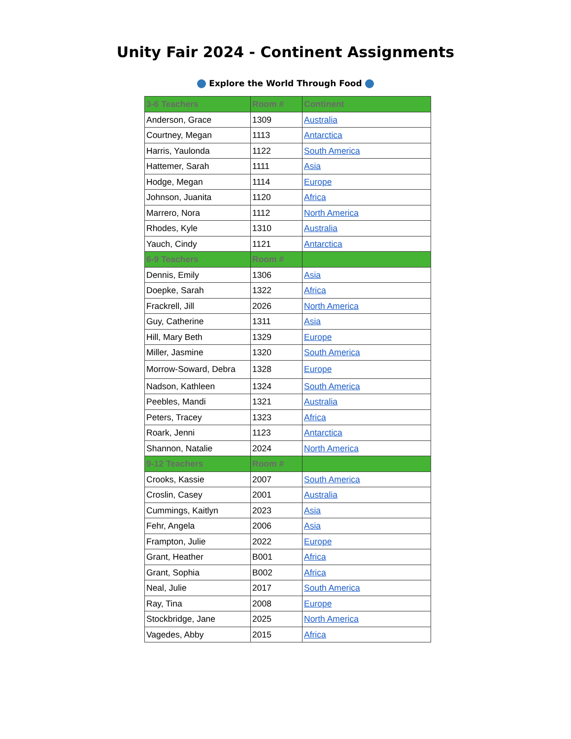Unity Fair 2024 - Continent Assignments
Explore the World Through Food
| 3-6 Teachers | Room # | Continent |
| --- | --- | --- |
| Anderson, Grace | 1309 | Australia |
| Courtney, Megan | 1113 | Antarctica |
| Harris, Yaulonda | 1122 | South America |
| Hattemer, Sarah | 1111 | Asia |
| Hodge, Megan | 1114 | Europe |
| Johnson, Juanita | 1120 | Africa |
| Marrero, Nora | 1112 | North America |
| Rhodes, Kyle | 1310 | Australia |
| Yauch, Cindy | 1121 | Antarctica |
| 6-9 Teachers | Room # | |
| Dennis, Emily | 1306 | Asia |
| Doepke, Sarah | 1322 | Africa |
| Frackrell, Jill | 2026 | North America |
| Guy, Catherine | 1311 | Asia |
| Hill, Mary Beth | 1329 | Europe |
| Miller, Jasmine | 1320 | South America |
| Morrow-Soward, Debra | 1328 | Europe |
| Nadson, Kathleen | 1324 | South America |
| Peebles, Mandi | 1321 | Australia |
| Peters, Tracey | 1323 | Africa |
| Roark, Jenni | 1123 | Antarctica |
| Shannon, Natalie | 2024 | North America |
| 9-12 Teachers | Room # | |
| Crooks, Kassie | 2007 | South America |
| Croslin, Casey | 2001 | Australia |
| Cummings, Kaitlyn | 2023 | Asia |
| Fehr, Angela | 2006 | Asia |
| Frampton, Julie | 2022 | Europe |
| Grant, Heather | B001 | Africa |
| Grant, Sophia | B002 | Africa |
| Neal, Julie | 2017 | South America |
| Ray, Tina | 2008 | Europe |
| Stockbridge, Jane | 2025 | North America |
| Vagedes, Abby | 2015 | Africa |